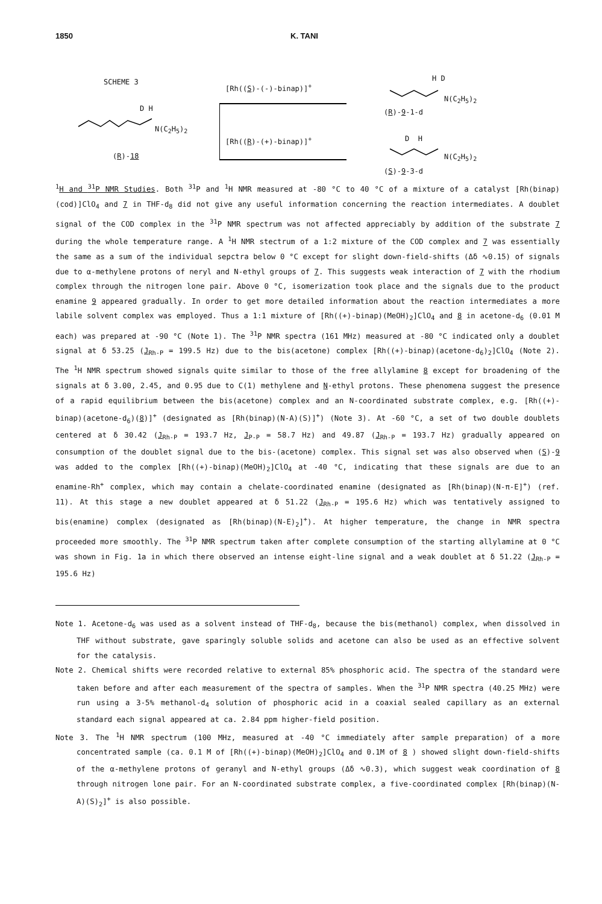1850 K. TANI
SCHEME 3
D H
N(C<sub>2</sub>H<sub>5</sub>)<sub>2</sub>
(R)-18
[Rh((S)-(-)-binap)]<sup>+</sup>
[Rh((R)-(+)-binap)]<sup>+</sup>
H D
N(C<sub>2</sub>H<sub>5</sub>)<sub>2</sub>
(R)-9-1-d
D H
N(C<sub>2</sub>H<sub>5</sub>)<sub>2</sub>
(S)-9-3-d
<sup>1</sup>H and <sup>31</sup>P NMR Studies. Both <sup>31</sup>P and <sup>1</sup>H NMR measured at -80 °C to 40 °C of a mixture of a catalyst [Rh(binap)(cod)]ClO<sub>4</sub> and 7 in THF-d<sub>8</sub> did not give any useful information concerning the reaction intermediates. A doublet signal of the COD complex in the <sup>31</sup>P NMR spectrum was not affected appreciably by addition of the substrate 7 during the whole temperature range. A <sup>1</sup>H NMR stectrum of a 1:2 mixture of the COD complex and 7 was essentially the same as a sum of the individual sepctra below 0 °C except for slight down-field-shifts (Δδ ∿0.15) of signals due to α-methylene protons of neryl and N-ethyl groups of 7. This suggests weak interaction of 7 with the rhodium complex through the nitrogen lone pair. Above 0 °C, isomerization took place and the signals due to the product enamine 9 appeared gradually. In order to get more detailed information about the reaction intermediates a more labile solvent complex was employed. Thus a 1:1 mixture of [Rh((+)-binap)(MeOH)<sub>2</sub>]ClO<sub>4</sub> and 8 in acetone-d<sub>6</sub> (0.01 M each) was prepared at -90 °C (Note 1). The <sup>31</sup>P NMR spectra (161 MHz) measured at -80 °C indicated only a doublet signal at δ 53.25 (J<sub>Rh-P</sub> = 199.5 Hz) due to the bis(acetone) complex [Rh((+)-binap)(acetone-d<sub>6</sub>)<sub>2</sub>]ClO<sub>4</sub> (Note 2). The <sup>1</sup>H NMR spectrum showed signals quite similar to those of the free allylamine 8 except for broadening of the signals at δ 3.00, 2.45, and 0.95 due to C(1) methylene and N-ethyl protons. These phenomena suggest the presence of a rapid equilibrium between the bis(acetone) complex and an N-coordinated substrate complex, e.g. [Rh((+)-binap)(acetone-d<sub>6</sub>)(8)]<sup>+</sup> (designated as [Rh(binap)(N-A)(S)]<sup>+</sup>) (Note 3). At -60 °C, a set of two double doublets centered at δ 30.42 (J<sub>Rh-P</sub> = 193.7 Hz, J<sub>P-P</sub> = 58.7 Hz) and 49.87 (J<sub>Rh-P</sub> = 193.7 Hz) gradually appeared on consumption of the doublet signal due to the bis-(acetone) complex. This signal set was also observed when (S)-9 was added to the complex [Rh((+)-binap)(MeOH)<sub>2</sub>]ClO<sub>4</sub> at -40 °C, indicating that these signals are due to an enamine-Rh<sup>+</sup> complex, which may contain a chelate-coordinated enamine (designated as [Rh(binap)(N-π-E]<sup>+</sup>) (ref. 11). At this stage a new doublet appeared at δ 51.22 (J<sub>Rh-P</sub> = 195.6 Hz) which was tentatively assigned to bis(enamine) complex (designated as [Rh(binap)(N-E)<sub>2</sub>]<sup>+</sup>). At higher temperature, the change in NMR spectra proceeded more smoothly. The <sup>31</sup>P NMR spectrum taken after complete consumption of the starting allylamine at 0 °C was shown in Fig. 1a in which there observed an intense eight-line signal and a weak doublet at δ 51.22 (J<sub>Rh-P</sub> = 195.6 Hz)
Note 1. Acetone-d<sub>6</sub> was used as a solvent instead of THF-d<sub>8</sub>, because the bis(methanol) complex, when dissolved in THF without substrate, gave sparingly soluble solids and acetone can also be used as an effective solvent for the catalysis.
Note 2. Chemical shifts were recorded relative to external 85% phosphoric acid. The spectra of the standard were taken before and after each measurement of the spectra of samples. When the <sup>31</sup>P NMR spectra (40.25 MHz) were run using a 3-5% methanol-d<sub>4</sub> solution of phosphoric acid in a coaxial sealed capillary as an external standard each signal appeared at ca. 2.84 ppm higher-field position.
Note 3. The <sup>1</sup>H NMR spectrum (100 MHz, measured at -40 °C immediately after sample preparation) of a more concentrated sample (ca. 0.1 M of [Rh((+)-binap)(MeOH)<sub>2</sub>]ClO<sub>4</sub> and 0.1M of 8 ) showed slight down-field-shifts of the α-methylene protons of geranyl and N-ethyl groups (Δδ ∿0.3), which suggest weak coordination of 8 through nitrogen lone pair. For an N-coordinated substrate complex, a five-coordinated complex [Rh(binap)(N-A)(S)<sub>2</sub>]<sup>+</sup> is also possible.